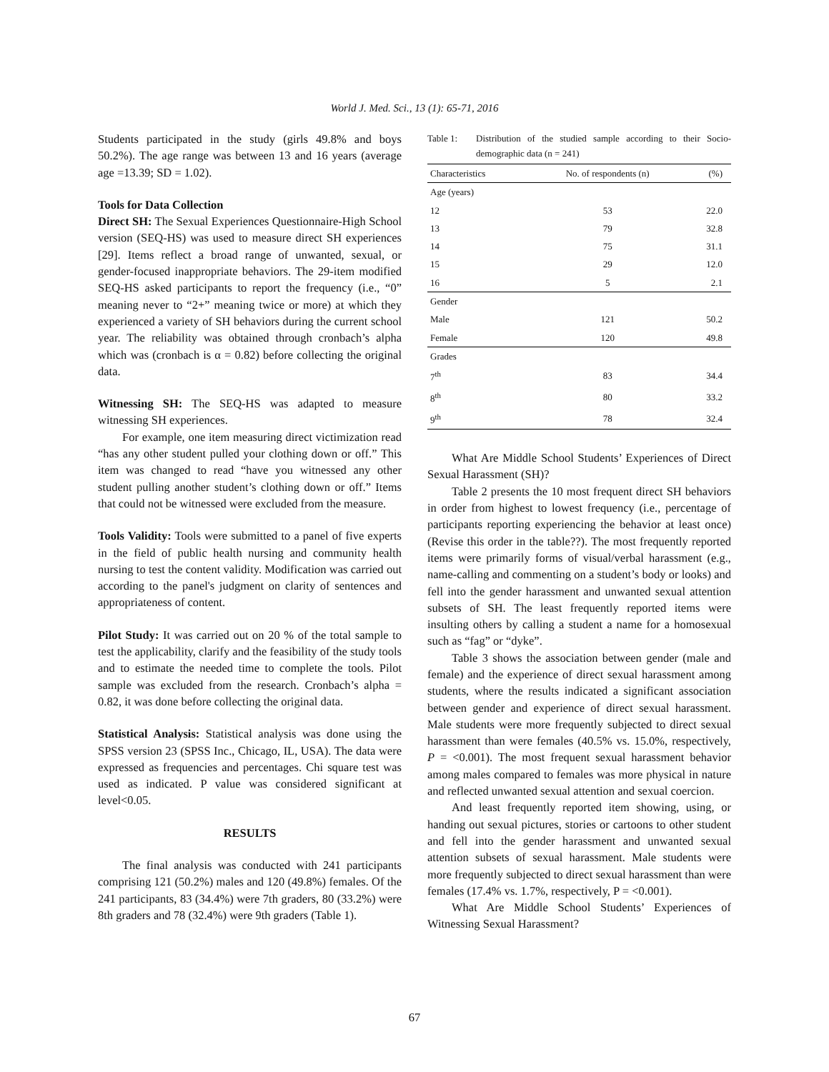World J. Med. Sci., 13 (1): 65-71, 2016
Students participated in the study (girls 49.8% and boys 50.2%). The age range was between 13 and 16 years (average age =13.39; SD = 1.02).
Tools for Data Collection
Direct SH: The Sexual Experiences Questionnaire-High School version (SEQ-HS) was used to measure direct SH experiences [29]. Items reflect a broad range of unwanted, sexual, or gender-focused inappropriate behaviors. The 29-item modified SEQ-HS asked participants to report the frequency (i.e., “0” meaning never to “2+” meaning twice or more) at which they experienced a variety of SH behaviors during the current school year. The reliability was obtained through cronbach’s alpha which was (cronbach is α = 0.82) before collecting the original data.
Witnessing SH: The SEQ-HS was adapted to measure witnessing SH experiences.
For example, one item measuring direct victimization read “has any other student pulled your clothing down or off.” This item was changed to read “have you witnessed any other student pulling another student’s clothing down or off.” Items that could not be witnessed were excluded from the measure.
Tools Validity: Tools were submitted to a panel of five experts in the field of public health nursing and community health nursing to test the content validity. Modification was carried out according to the panel's judgment on clarity of sentences and appropriateness of content.
Pilot Study: It was carried out on 20 % of the total sample to test the applicability, clarify and the feasibility of the study tools and to estimate the needed time to complete the tools. Pilot sample was excluded from the research. Cronbach’s alpha = 0.82, it was done before collecting the original data.
Statistical Analysis: Statistical analysis was done using the SPSS version 23 (SPSS Inc., Chicago, IL, USA). The data were expressed as frequencies and percentages. Chi square test was used as indicated. P value was considered significant at level<0.05.
RESULTS
The final analysis was conducted with 241 participants comprising 121 (50.2%) males and 120 (49.8%) females. Of the 241 participants, 83 (34.4%) were 7th graders, 80 (33.2%) were 8th graders and 78 (32.4%) were 9th graders (Table 1).
Table 1: Distribution of the studied sample according to their Socio-demographic data (n = 241)
| Characteristics | No. of respondents (n) | (%) |
| --- | --- | --- |
| Age (years) | | |
| 12 | 53 | 22.0 |
| 13 | 79 | 32.8 |
| 14 | 75 | 31.1 |
| 15 | 29 | 12.0 |
| 16 | 5 | 2.1 |
| Gender | | |
| Male | 121 | 50.2 |
| Female | 120 | 49.8 |
| Grades | | |
| 7<sup>th</sup> | 83 | 34.4 |
| 8<sup>th</sup> | 80 | 33.2 |
| 9<sup>th</sup> | 78 | 32.4 |
What Are Middle School Students’ Experiences of Direct Sexual Harassment (SH)?
Table 2 presents the 10 most frequent direct SH behaviors in order from highest to lowest frequency (i.e., percentage of participants reporting experiencing the behavior at least once) (Revise this order in the table??). The most frequently reported items were primarily forms of visual/verbal harassment (e.g., name-calling and commenting on a student’s body or looks) and fell into the gender harassment and unwanted sexual attention subsets of SH. The least frequently reported items were insulting others by calling a student a name for a homosexual such as “fag” or “dyke”.
Table 3 shows the association between gender (male and female) and the experience of direct sexual harassment among students, where the results indicated a significant association between gender and experience of direct sexual harassment. Male students were more frequently subjected to direct sexual harassment than were females (40.5% vs. 15.0%, respectively, P = <0.001). The most frequent sexual harassment behavior among males compared to females was more physical in nature and reflected unwanted sexual attention and sexual coercion.
And least frequently reported item showing, using, or handing out sexual pictures, stories or cartoons to other student and fell into the gender harassment and unwanted sexual attention subsets of sexual harassment. Male students were more frequently subjected to direct sexual harassment than were females (17.4% vs. 1.7%, respectively, P = <0.001).
What Are Middle School Students’ Experiences of Witnessing Sexual Harassment?
67